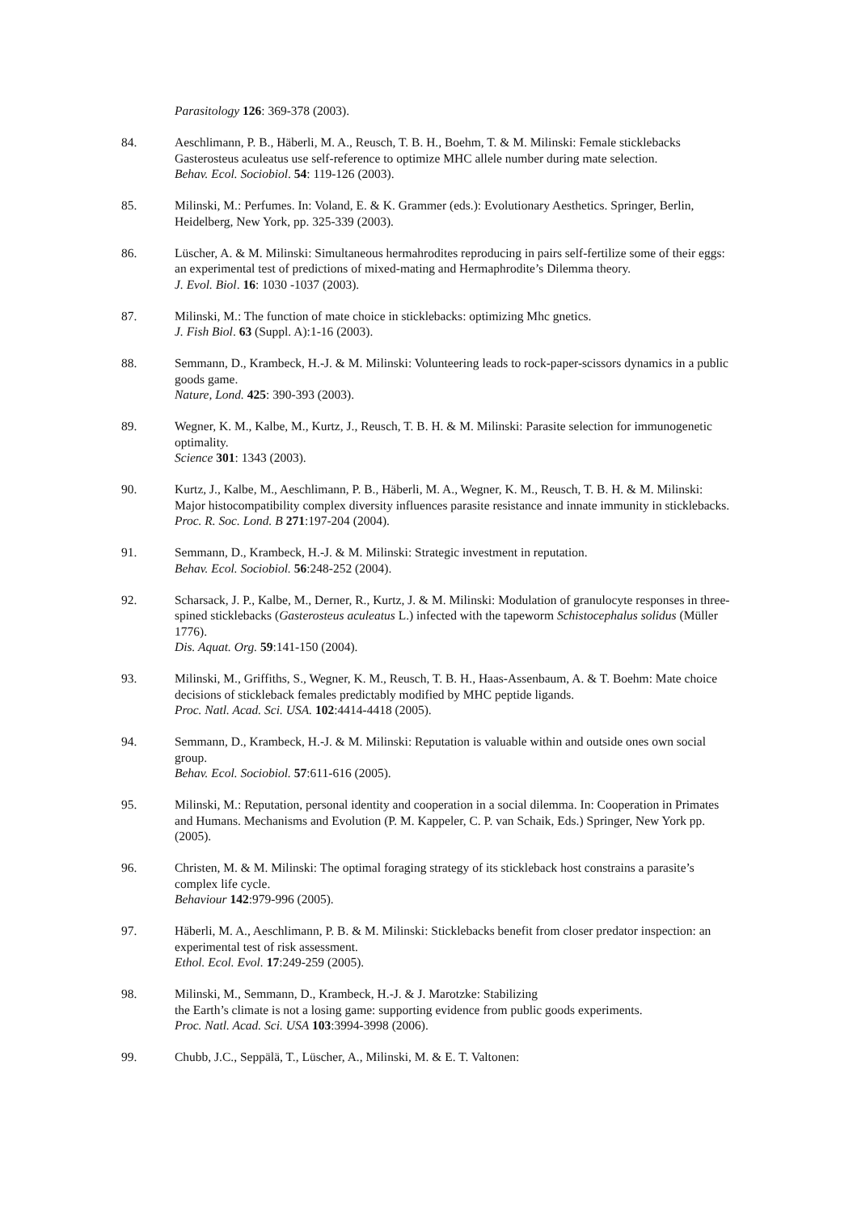Parasitology 126: 369-378 (2003).
84. Aeschlimann, P. B., Häberli, M. A., Reusch, T. B. H., Boehm, T. & M. Milinski: Female sticklebacks Gasterosteus aculeatus use self-reference to optimize MHC allele number during mate selection.
Behav. Ecol. Sociobiol. 54: 119-126 (2003).
85. Milinski, M.: Perfumes. In: Voland, E. & K. Grammer (eds.): Evolutionary Aesthetics. Springer, Berlin, Heidelberg, New York, pp. 325-339 (2003).
86. Lüscher, A. & M. Milinski: Simultaneous hermahrodites reproducing in pairs self-fertilize some of their eggs: an experimental test of predictions of mixed-mating and Hermaphrodite’s Dilemma theory.
J. Evol. Biol. 16: 1030 -1037 (2003).
87. Milinski, M.: The function of mate choice in sticklebacks: optimizing Mhc gnetics.
J. Fish Biol. 63 (Suppl. A):1-16 (2003).
88. Semmann, D., Krambeck, H.-J. & M. Milinski: Volunteering leads to rock-paper-scissors dynamics in a public goods game.
Nature, Lond. 425: 390-393 (2003).
89. Wegner, K. M., Kalbe, M., Kurtz, J., Reusch, T. B. H. & M. Milinski: Parasite selection for immunogenetic optimality.
Science 301: 1343 (2003).
90. Kurtz, J., Kalbe, M., Aeschlimann, P. B., Häberli, M. A., Wegner, K. M., Reusch, T. B. H. & M. Milinski: Major histocompatibility complex diversity influences parasite resistance and innate immunity in sticklebacks.
Proc. R. Soc. Lond. B 271:197-204 (2004).
91. Semmann, D., Krambeck, H.-J. & M. Milinski: Strategic investment in reputation.
Behav. Ecol. Sociobiol. 56:248-252 (2004).
92. Scharsack, J. P., Kalbe, M., Derner, R., Kurtz, J. & M. Milinski: Modulation of granulocyte responses in three-spined sticklebacks (Gasterosteus aculeatus L.) infected with the tapeworm Schistocephalus solidus (Müller 1776).
Dis. Aquat. Org. 59:141-150 (2004).
93. Milinski, M., Griffiths, S., Wegner, K. M., Reusch, T. B. H., Haas-Assenbaum, A. & T. Boehm: Mate choice decisions of stickleback females predictably modified by MHC peptide ligands.
Proc. Natl. Acad. Sci. USA. 102:4414-4418 (2005).
94. Semmann, D., Krambeck, H.-J. & M. Milinski: Reputation is valuable within and outside ones own social group.
Behav. Ecol. Sociobiol. 57:611-616 (2005).
95. Milinski, M.: Reputation, personal identity and cooperation in a social dilemma. In: Cooperation in Primates and Humans. Mechanisms and Evolution (P. M. Kappeler, C. P. van Schaik, Eds.) Springer, New York pp. (2005).
96. Christen, M. & M. Milinski: The optimal foraging strategy of its stickleback host constrains a parasite’s complex life cycle.
Behaviour 142:979-996 (2005).
97. Häberli, M. A., Aeschlimann, P. B. & M. Milinski: Sticklebacks benefit from closer predator inspection: an experimental test of risk assessment.
Ethol. Ecol. Evol. 17:249-259 (2005).
98. Milinski, M., Semmann, D., Krambeck, H.-J. & J. Marotzke: Stabilizing
the Earth’s climate is not a losing game: supporting evidence from public goods experiments.
Proc. Natl. Acad. Sci. USA 103:3994-3998 (2006).
99. Chubb, J.C., Seppälä, T., Lüscher, A., Milinski, M. & E. T. Valtonen: